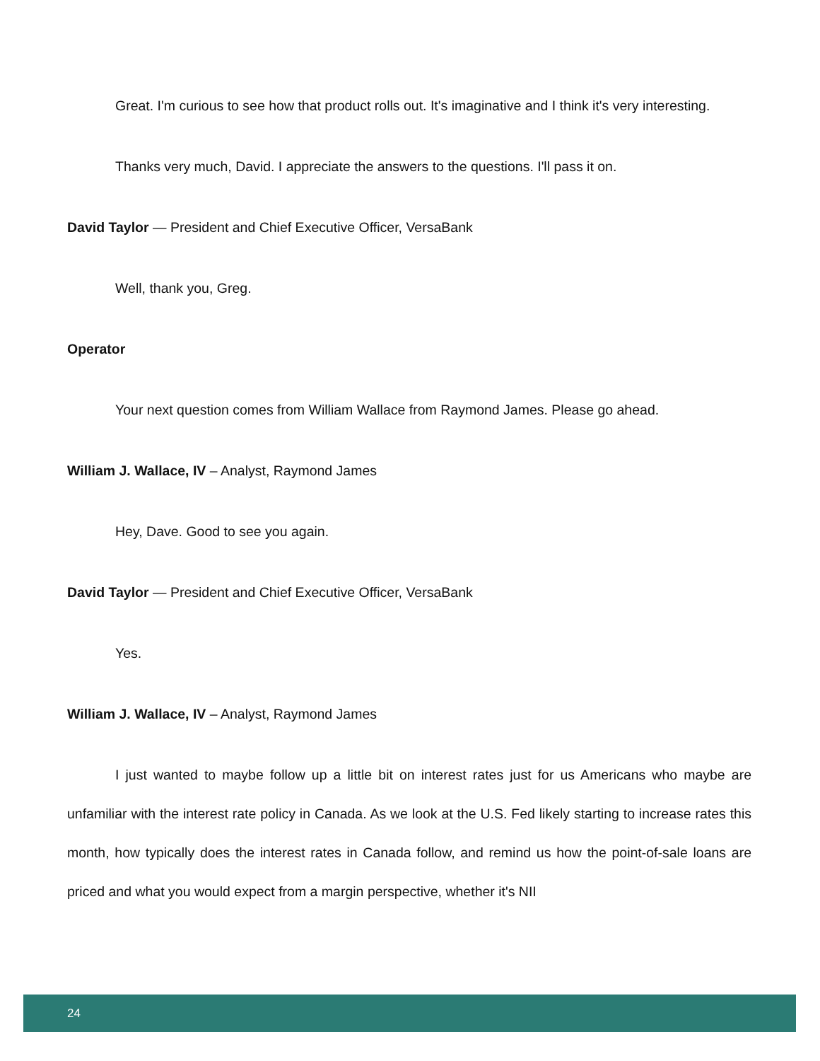Great. I'm curious to see how that product rolls out. It's imaginative and I think it's very interesting.
Thanks very much, David. I appreciate the answers to the questions. I'll pass it on.
David Taylor — President and Chief Executive Officer, VersaBank
Well, thank you, Greg.
Operator
Your next question comes from William Wallace from Raymond James. Please go ahead.
William J. Wallace, IV – Analyst, Raymond James
Hey, Dave. Good to see you again.
David Taylor — President and Chief Executive Officer, VersaBank
Yes.
William J. Wallace, IV – Analyst, Raymond James
I just wanted to maybe follow up a little bit on interest rates just for us Americans who maybe are unfamiliar with the interest rate policy in Canada. As we look at the U.S. Fed likely starting to increase rates this month, how typically does the interest rates in Canada follow, and remind us how the point-of-sale loans are priced and what you would expect from a margin perspective, whether it's NII
24